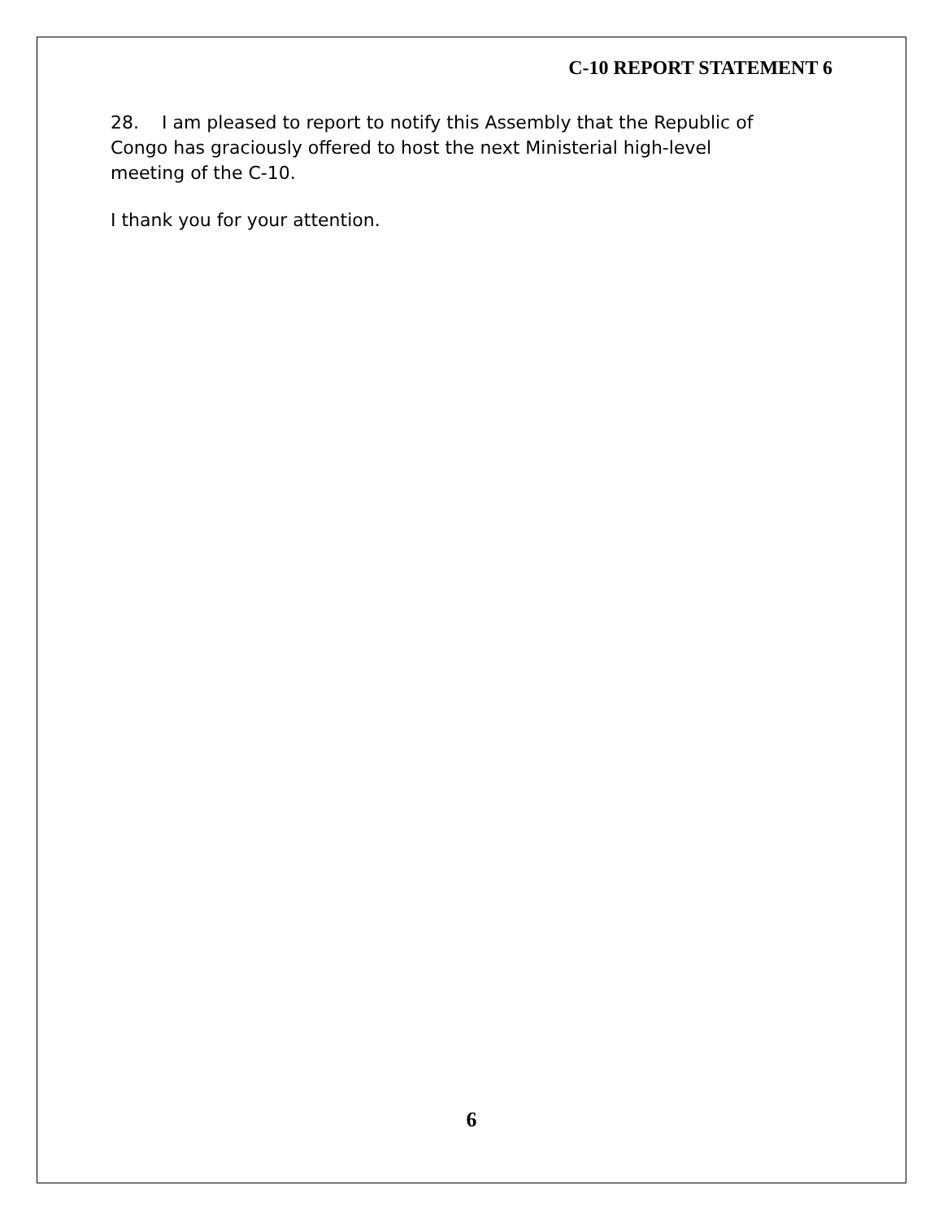C-10 REPORT STATEMENT 6
28. I am pleased to report to notify this Assembly that the Republic of Congo has graciously offered to host the next Ministerial high-level meeting of the C-10.
I thank you for your attention.
6